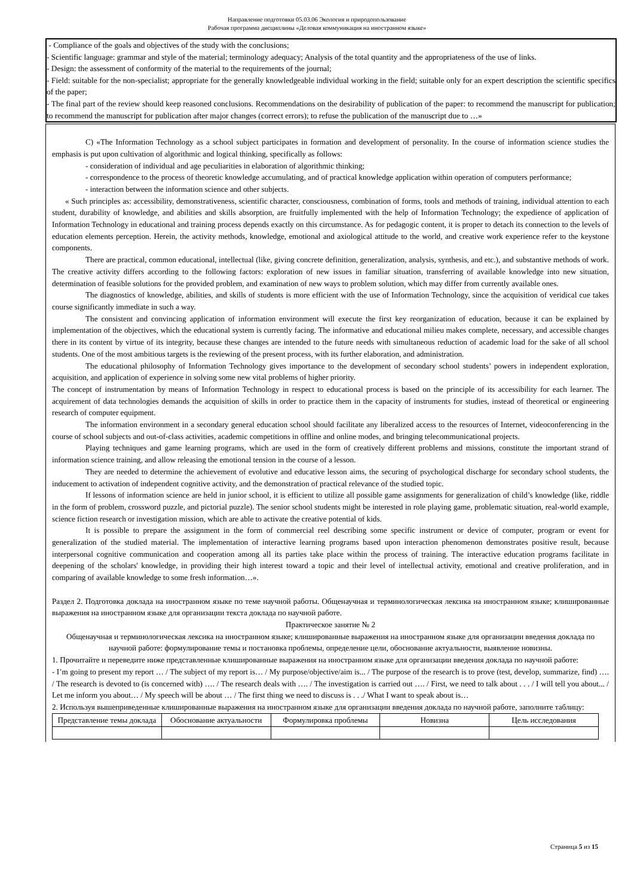Направление подготовки 05.03.06 Экология и природопользование
Рабочая программа дисциплины «Деловая коммуникация на иностранном языке»
- Compliance of the goals and objectives of the study with the conclusions;
- Scientific language: grammar and style of the material; terminology adequacy; Analysis of the total quantity and the appropriateness of the use of links.
- Design: the assessment of conformity of the material to the requirements of the journal;
- Field: suitable for the non-specialist; appropriate for the generally knowledgeable individual working in the field; suitable only for an expert description the scientific specifics of the paper;
- The final part of the review should keep reasoned conclusions. Recommendations on the desirability of publication of the paper: to recommend the manuscript for publication; to recommend the manuscript for publication after major changes (correct errors); to refuse the publication of the manuscript due to …»
C) «The Information Technology as a school subject participates in formation and development of personality. In the course of information science studies the emphasis is put upon cultivation of algorithmic and logical thinking, specifically as follows:
- consideration of individual and age peculiarities in elaboration of algorithmic thinking;
- correspondence to the process of theoretic knowledge accumulating, and of practical knowledge application within operation of computers performance;
- interaction between the information science and other subjects.
« Such principles as: accessibility, demonstrativeness, scientific character, consciousness, combination of forms, tools and methods of training, individual attention to each student, durability of knowledge, and abilities and skills absorption, are fruitfully implemented with the help of Information Technology; the expedience of application of Information Technology in educational and training process depends exactly on this circumstance. As for pedagogic content, it is proper to detach its connection to the levels of education elements perception. Herein, the activity methods, knowledge, emotional and axiological attitude to the world, and creative work experience refer to the keystone components.
There are practical, common educational, intellectual (like, giving concrete definition, generalization, analysis, synthesis, and etc.), and substantive methods of work. The creative activity differs according to the following factors: exploration of new issues in familiar situation, transferring of available knowledge into new situation, determination of feasible solutions for the provided problem, and examination of new ways to problem solution, which may differ from currently available ones.
The diagnostics of knowledge, abilities, and skills of students is more efficient with the use of Information Technology, since the acquisition of veridical cue takes course significantly immediate in such a way.
The consistent and convincing application of information environment will execute the first key reorganization of education, because it can be explained by implementation of the objectives, which the educational system is currently facing. The informative and educational milieu makes complete, necessary, and accessible changes there in its content by virtue of its integrity, because these changes are intended to the future needs with simultaneous reduction of academic load for the sake of all school students. One of the most ambitious targets is the reviewing of the present process, with its further elaboration, and administration.
The educational philosophy of Information Technology gives importance to the development of secondary school students’ powers in independent exploration, acquisition, and application of experience in solving some new vital problems of higher priority.
The concept of instrumentation by means of Information Technology in respect to educational process is based on the principle of its accessibility for each learner. The acquirement of data technologies demands the acquisition of skills in order to practice them in the capacity of instruments for studies, instead of theoretical or engineering research of computer equipment.
The information environment in a secondary general education school should facilitate any liberalized access to the resources of Internet, videoconferencing in the course of school subjects and out-of-class activities, academic competitions in offline and online modes, and bringing telecommunicational projects.
Playing techniques and game learning programs, which are used in the form of creatively different problems and missions, constitute the important strand of information science training, and allow releasing the emotional tension in the course of a lesson.
They are needed to determine the achievement of evolutive and educative lesson aims, the securing of psychological discharge for secondary school students, the inducement to activation of independent cognitive activity, and the demonstration of practical relevance of the studied topic.
If lessons of information science are held in junior school, it is efficient to utilize all possible game assignments for generalization of child’s knowledge (like, riddle in the form of problem, crossword puzzle, and pictorial puzzle). The senior school students might be interested in role playing game, problematic situation, real-world example, science fiction research or investigation mission, which are able to activate the creative potential of kids.
It is possible to prepare the assignment in the form of commercial reel describing some specific instrument or device of computer, program or event for generalization of the studied material. The implementation of interactive learning programs based upon interaction phenomenon demonstrates positive result, because interpersonal cognitive communication and cooperation among all its parties take place within the process of training. The interactive education programs facilitate in deepening of the scholars' knowledge, in providing their high interest toward a topic and their level of intellectual activity, emotional and creative proliferation, and in comparing of available knowledge to some fresh information…».
Раздел 2. Подготовка доклада на иностранном языке по теме научной работы. Общенаучная и терминологическая лексика на иностранном языке; клишированные выражения на иностранном языке для организации текста доклада по научной работе.
Практическое занятие № 2
Общенаучная и терминологическая лексика на иностранном языке; клишированные выражения на иностранном языке для организации введения доклада по научной работе: формулирование темы и постановка проблемы, определение цели, обоснование актуальности, выявление новизны.
1. Прочитайте и переведите ниже представленные клишированные выражения на иностранном языке для организации введения доклада по научной работе:
- I’m going to present my report … / The subject of my report is… / My purpose/objective/aim is... / The purpose of the research is to prove (test, develop, summarize, find) …. / The research is devoted to (is concerned with) …. / The research deals with …. / The investigation is carried out …. / First, we need to talk about . . . / I will tell you about... / Let me inform you about… / My speech will be about … / The first thing we need to discuss is . . ./ What I want to speak about is…
2. Используя вышеприведенные клишированные выражения на иностранном языке для организации введения доклада по научной работе, заполните таблицу:
| Представление темы доклада | Обоснование актуальности | Формулировка проблемы | Новизна | Цель исследования |
| --- | --- | --- | --- | --- |
Страница 5 из 15